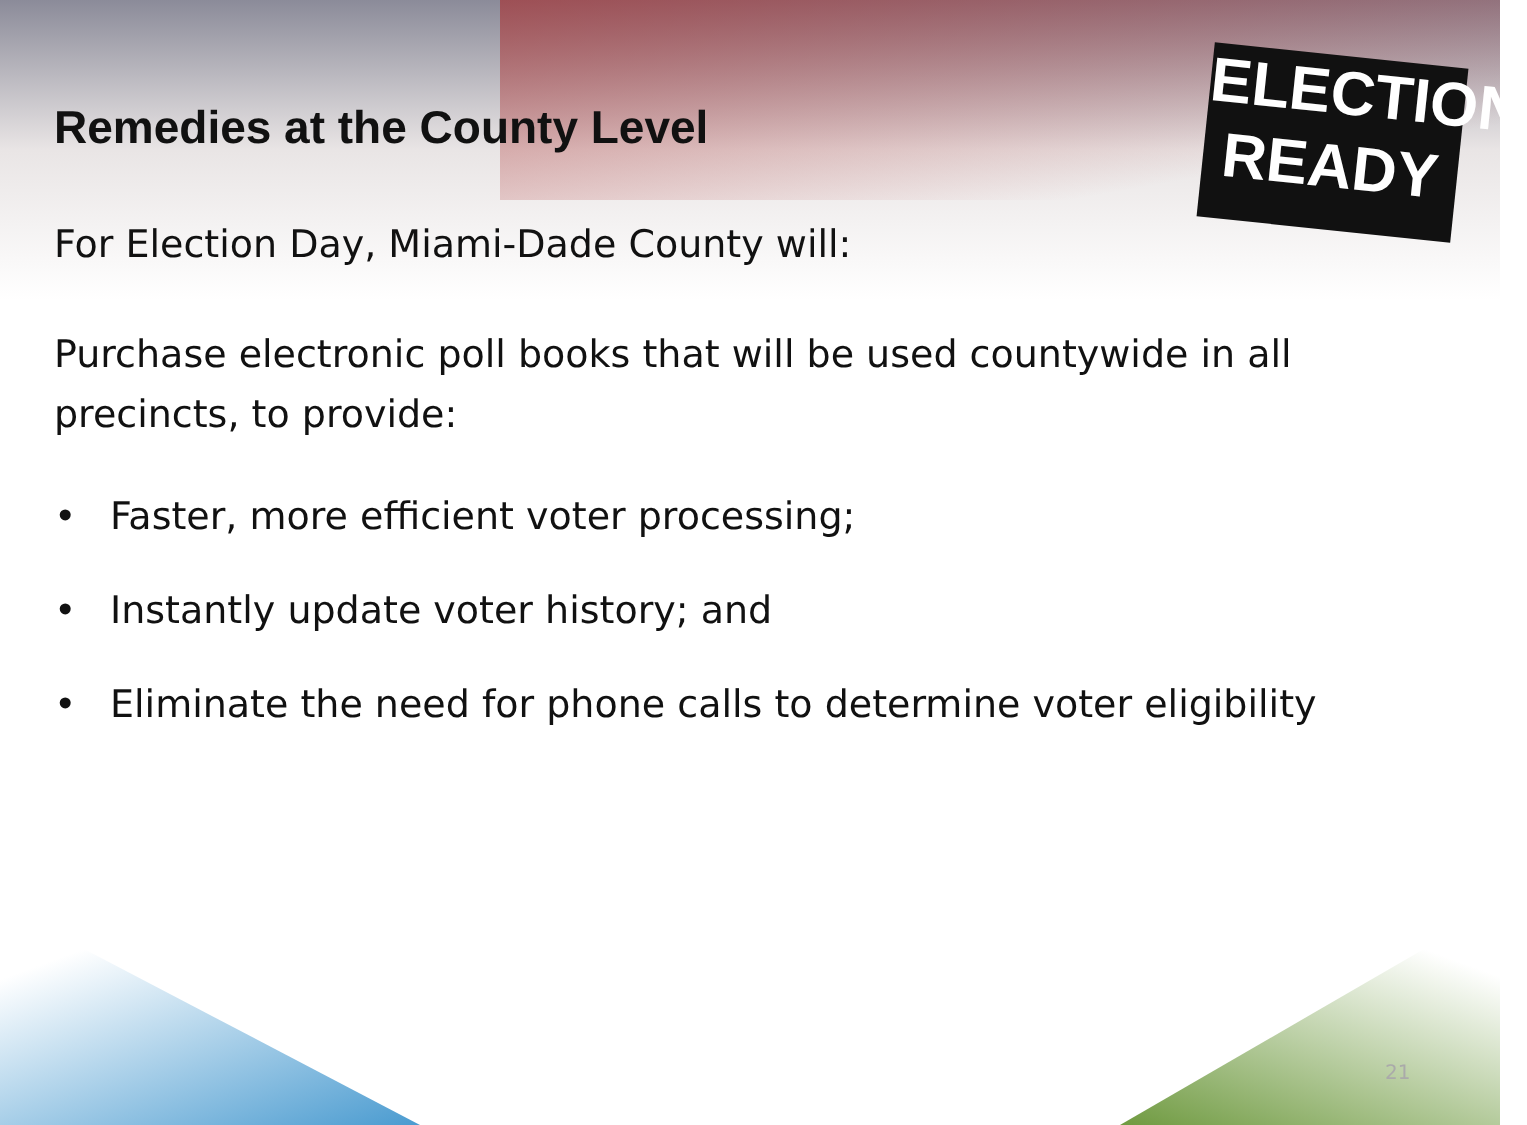ELECTION
READY
Remedies at the County Level
For Election Day, Miami-Dade County will:
Purchase electronic poll books that will be used countywide in all precincts, to provide:
• Faster, more efficient voter processing;
• Instantly update voter history; and
• Eliminate the need for phone calls to determine voter eligibility
21